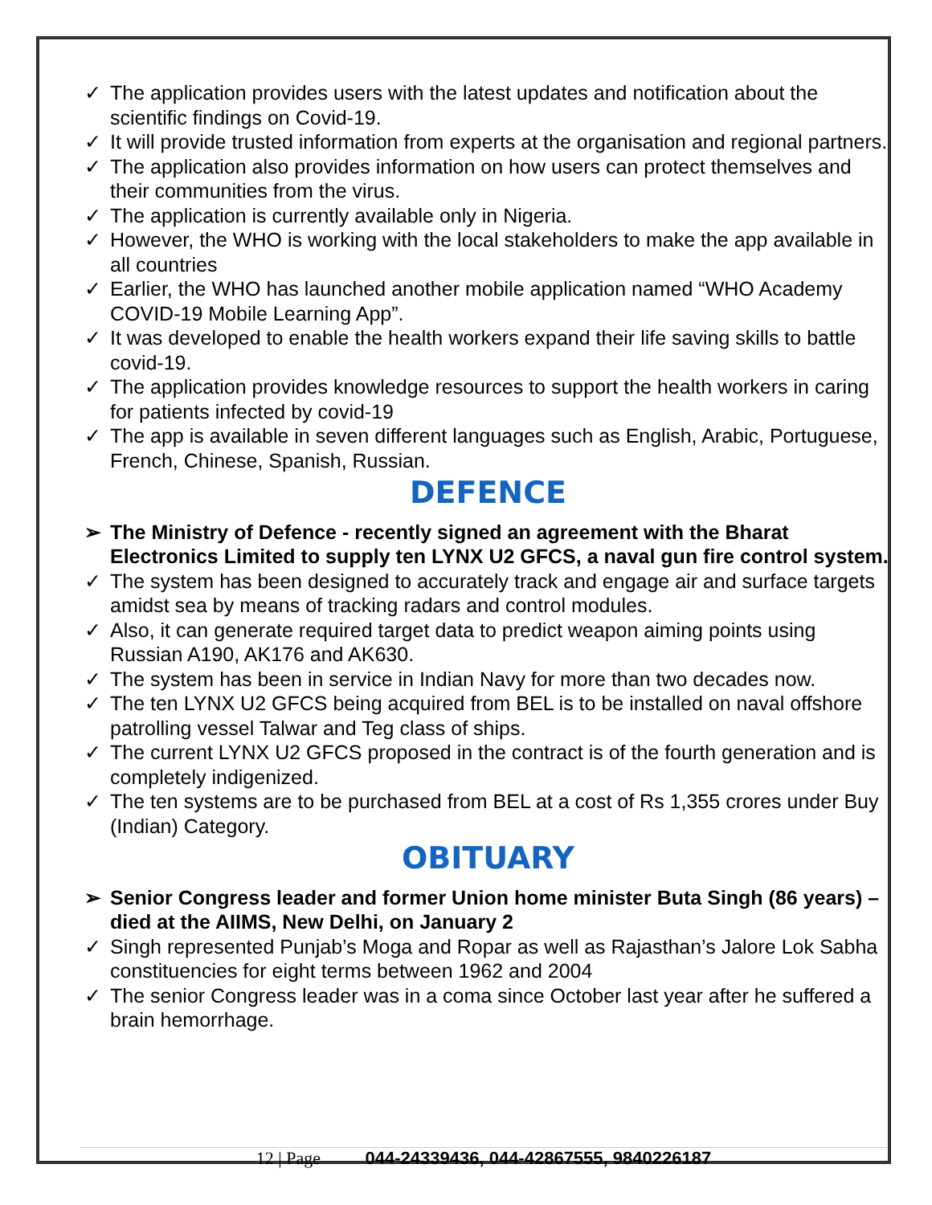✓ The application provides users with the latest updates and notification about the scientific findings on Covid-19.
✓ It will provide trusted information from experts at the organisation and regional partners.
✓ The application also provides information on how users can protect themselves and their communities from the virus.
✓ The application is currently available only in Nigeria.
✓ However, the WHO is working with the local stakeholders to make the app available in all countries
✓ Earlier, the WHO has launched another mobile application named “WHO Academy COVID-19 Mobile Learning App”.
✓ It was developed to enable the health workers expand their life saving skills to battle covid-19.
✓ The application provides knowledge resources to support the health workers in caring for patients infected by covid-19
✓ The app is available in seven different languages such as English, Arabic, Portuguese, French, Chinese, Spanish, Russian.
DEFENCE
➢ The Ministry of Defence - recently signed an agreement with the Bharat Electronics Limited to supply ten LYNX U2 GFCS, a naval gun fire control system.
✓ The system has been designed to accurately track and engage air and surface targets amidst sea by means of tracking radars and control modules.
✓ Also, it can generate required target data to predict weapon aiming points using Russian A190, AK176 and AK630.
✓ The system has been in service in Indian Navy for more than two decades now.
✓ The ten LYNX U2 GFCS being acquired from BEL is to be installed on naval offshore patrolling vessel Talwar and Teg class of ships.
✓ The current LYNX U2 GFCS proposed in the contract is of the fourth generation and is completely indigenized.
✓ The ten systems are to be purchased from BEL at a cost of Rs 1,355 crores under Buy (Indian) Category.
OBITUARY
➢ Senior Congress leader and former Union home minister Buta Singh (86 years) – died at the AIIMS, New Delhi, on January 2
✓ Singh represented Punjab’s Moga and Ropar as well as Rajasthan’s Jalore Lok Sabha constituencies for eight terms between 1962 and 2004
✓ The senior Congress leader was in a coma since October last year after he suffered a brain hemorrhage.
12 | Page 044-24339436, 044-42867555, 9840226187